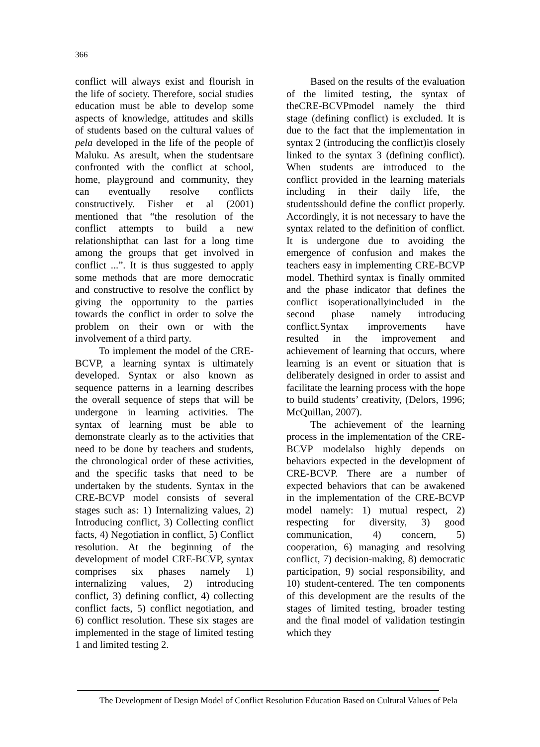366
conflict will always exist and flourish in the life of society. Therefore, social studies education must be able to develop some aspects of knowledge, attitudes and skills of students based on the cultural values of pela developed in the life of the people of Maluku. As aresult, when the studentsare confronted with the conflict at school, home, playground and community, they can eventually resolve conflicts constructively. Fisher et al (2001) mentioned that “the resolution of the conflict attempts to build a new relationshipthat can last for a long time among the groups that get involved in conflict ...”. It is thus suggested to apply some methods that are more democratic and constructive to resolve the conflict by giving the opportunity to the parties towards the conflict in order to solve the problem on their own or with the involvement of a third party.
To implement the model of the CRE-BCVP, a learning syntax is ultimately developed. Syntax or also known as sequence patterns in a learning describes the overall sequence of steps that will be undergone in learning activities. The syntax of learning must be able to demonstrate clearly as to the activities that need to be done by teachers and students, the chronological order of these activities, and the specific tasks that need to be undertaken by the students. Syntax in the CRE-BCVP model consists of several stages such as: 1) Internalizing values, 2) Introducing conflict, 3) Collecting conflict facts, 4) Negotiation in conflict, 5) Conflict resolution. At the beginning of the development of model CRE-BCVP, syntax comprises six phases namely 1) internalizing values, 2) introducing conflict, 3) defining conflict, 4) collecting conflict facts, 5) conflict negotiation, and 6) conflict resolution. These six stages are implemented in the stage of limited testing 1 and limited testing 2.
Based on the results of the evaluation of the limited testing, the syntax of theCRE-BCVPmodel namely the third stage (defining conflict) is excluded. It is due to the fact that the implementation in syntax 2 (introducing the conflict)is closely linked to the syntax 3 (defining conflict). When students are introduced to the conflict provided in the learning materials including in their daily life, the studentsshould define the conflict properly. Accordingly, it is not necessary to have the syntax related to the definition of conflict. It is undergone due to avoiding the emergence of confusion and makes the teachers easy in implementing CRE-BCVP model. Thethird syntax is finally ommited and the phase indicator that defines the conflict isoperationallyincluded in the second phase namely introducing conflict.Syntax improvements have resulted in the improvement and achievement of learning that occurs, where learning is an event or situation that is deliberately designed in order to assist and facilitate the learning process with the hope to build students’ creativity, (Delors, 1996; McQuillan, 2007).
The achievement of the learning process in the implementation of the CRE-BCVP modelalso highly depends on behaviors expected in the development of CRE-BCVP. There are a number of expected behaviors that can be awakened in the implementation of the CRE-BCVP model namely: 1) mutual respect, 2) respecting for diversity, 3) good communication, 4) concern, 5) cooperation, 6) managing and resolving conflict, 7) decision-making, 8) democratic participation, 9) social responsibility, and 10) student-centered. The ten components of this development are the results of the stages of limited testing, broader testing and the final model of validation testingin which they
The Development of Design Model of Conflict Resolution Education Based on Cultural Values of Pela